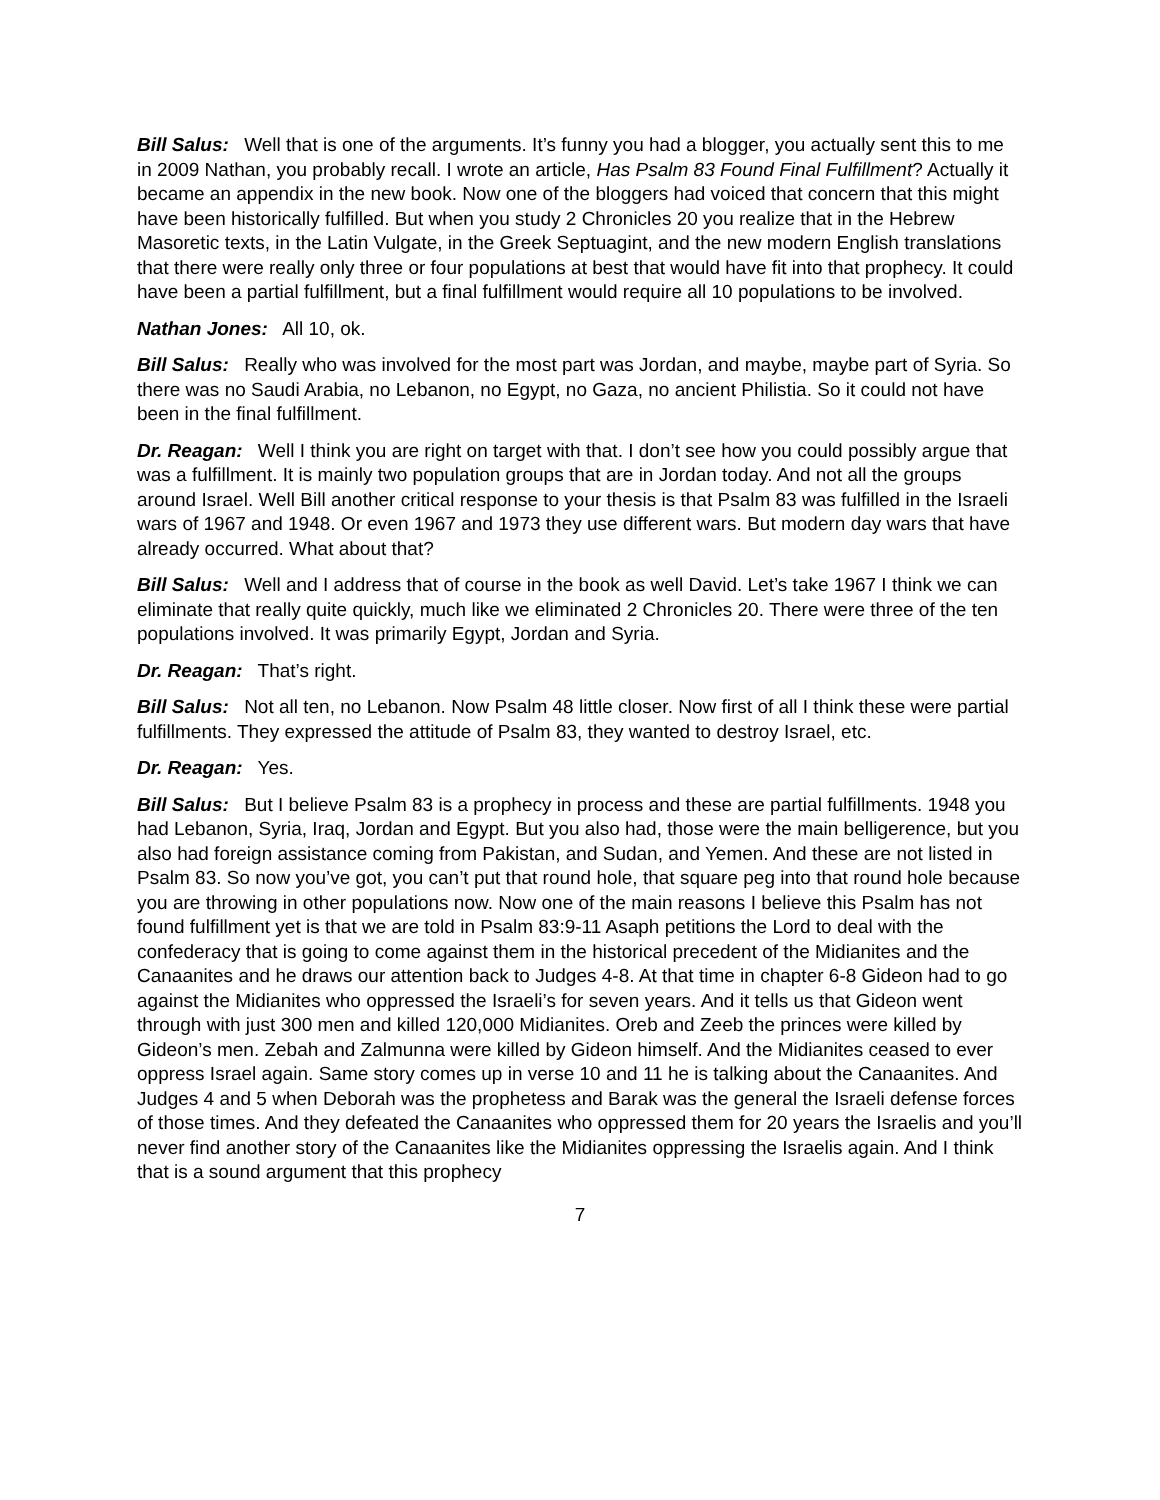Bill Salus: Well that is one of the arguments. It’s funny you had a blogger, you actually sent this to me in 2009 Nathan, you probably recall. I wrote an article, Has Psalm 83 Found Final Fulfillment? Actually it became an appendix in the new book. Now one of the bloggers had voiced that concern that this might have been historically fulfilled. But when you study 2 Chronicles 20 you realize that in the Hebrew Masoretic texts, in the Latin Vulgate, in the Greek Septuagint, and the new modern English translations that there were really only three or four populations at best that would have fit into that prophecy. It could have been a partial fulfillment, but a final fulfillment would require all 10 populations to be involved.
Nathan Jones: All 10, ok.
Bill Salus: Really who was involved for the most part was Jordan, and maybe, maybe part of Syria. So there was no Saudi Arabia, no Lebanon, no Egypt, no Gaza, no ancient Philistia. So it could not have been in the final fulfillment.
Dr. Reagan: Well I think you are right on target with that. I don’t see how you could possibly argue that was a fulfillment. It is mainly two population groups that are in Jordan today. And not all the groups around Israel. Well Bill another critical response to your thesis is that Psalm 83 was fulfilled in the Israeli wars of 1967 and 1948. Or even 1967 and 1973 they use different wars. But modern day wars that have already occurred. What about that?
Bill Salus: Well and I address that of course in the book as well David. Let’s take 1967 I think we can eliminate that really quite quickly, much like we eliminated 2 Chronicles 20. There were three of the ten populations involved. It was primarily Egypt, Jordan and Syria.
Dr. Reagan: That’s right.
Bill Salus: Not all ten, no Lebanon. Now Psalm 48 little closer. Now first of all I think these were partial fulfillments. They expressed the attitude of Psalm 83, they wanted to destroy Israel, etc.
Dr. Reagan: Yes.
Bill Salus: But I believe Psalm 83 is a prophecy in process and these are partial fulfillments. 1948 you had Lebanon, Syria, Iraq, Jordan and Egypt. But you also had, those were the main belligerence, but you also had foreign assistance coming from Pakistan, and Sudan, and Yemen. And these are not listed in Psalm 83. So now you’ve got, you can’t put that round hole, that square peg into that round hole because you are throwing in other populations now. Now one of the main reasons I believe this Psalm has not found fulfillment yet is that we are told in Psalm 83:9-11 Asaph petitions the Lord to deal with the confederacy that is going to come against them in the historical precedent of the Midianites and the Canaanites and he draws our attention back to Judges 4-8. At that time in chapter 6-8 Gideon had to go against the Midianites who oppressed the Israeli’s for seven years. And it tells us that Gideon went through with just 300 men and killed 120,000 Midianites. Oreb and Zeeb the princes were killed by Gideon’s men. Zebah and Zalmunna were killed by Gideon himself. And the Midianites ceased to ever oppress Israel again. Same story comes up in verse 10 and 11 he is talking about the Canaanites. And Judges 4 and 5 when Deborah was the prophetess and Barak was the general the Israeli defense forces of those times. And they defeated the Canaanites who oppressed them for 20 years the Israelis and you’ll never find another story of the Canaanites like the Midianites oppressing the Israelis again. And I think that is a sound argument that this prophecy
7